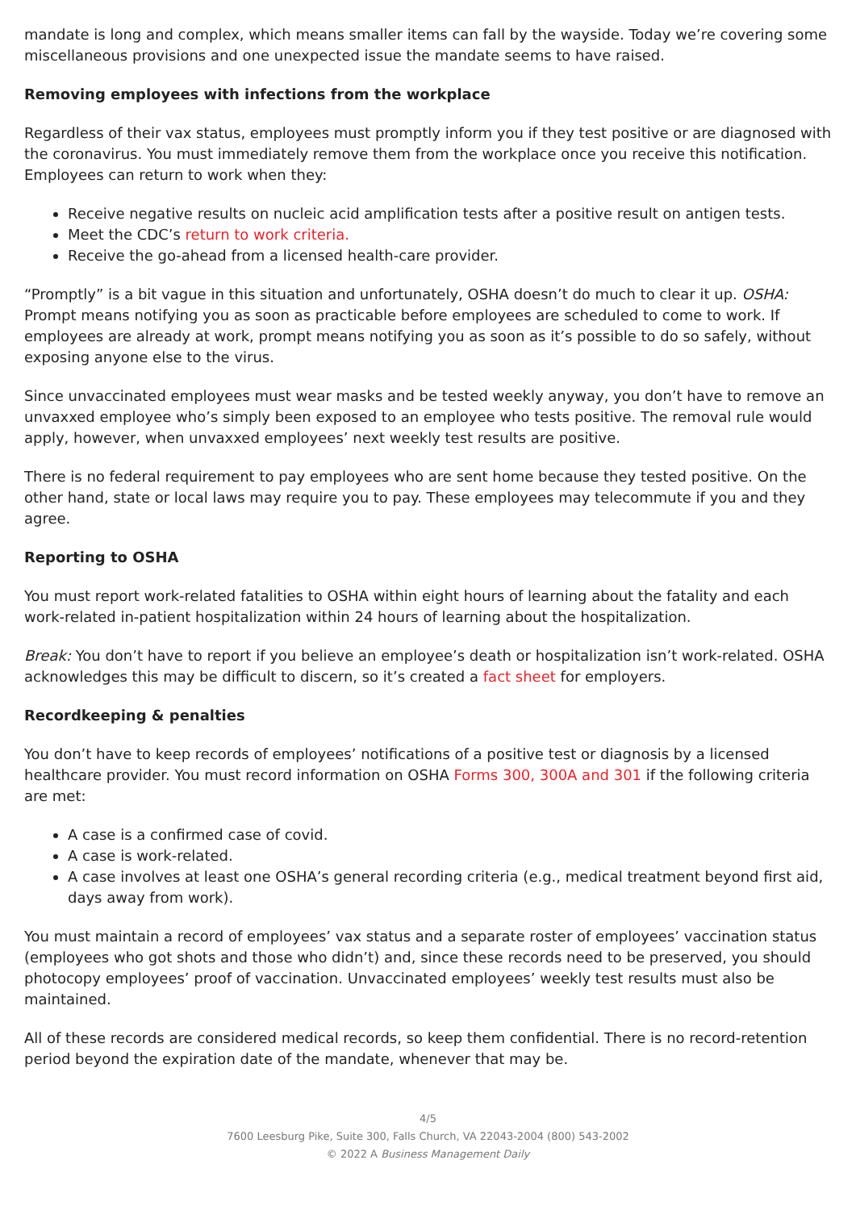mandate is long and complex, which means smaller items can fall by the wayside. Today we’re covering some miscellaneous provisions and one unexpected issue the mandate seems to have raised.
Removing employees with infections from the workplace
Regardless of their vax status, employees must promptly inform you if they test positive or are diagnosed with the coronavirus. You must immediately remove them from the workplace once you receive this notification. Employees can return to work when they:
Receive negative results on nucleic acid amplification tests after a positive result on antigen tests.
Meet the CDC’s return to work criteria.
Receive the go-ahead from a licensed health-care provider.
“Promptly” is a bit vague in this situation and unfortunately, OSHA doesn’t do much to clear it up. OSHA: Prompt means notifying you as soon as practicable before employees are scheduled to come to work. If employees are already at work, prompt means notifying you as soon as it’s possible to do so safely, without exposing anyone else to the virus.
Since unvaccinated employees must wear masks and be tested weekly anyway, you don’t have to remove an unvaxxed employee who’s simply been exposed to an employee who tests positive. The removal rule would apply, however, when unvaxxed employees’ next weekly test results are positive.
There is no federal requirement to pay employees who are sent home because they tested positive. On the other hand, state or local laws may require you to pay. These employees may telecommute if you and they agree.
Reporting to OSHA
You must report work-related fatalities to OSHA within eight hours of learning about the fatality and each work-related in-patient hospitalization within 24 hours of learning about the hospitalization.
Break: You don’t have to report if you believe an employee’s death or hospitalization isn’t work-related. OSHA acknowledges this may be difficult to discern, so it’s created a fact sheet for employers.
Recordkeeping & penalties
You don’t have to keep records of employees’ notifications of a positive test or diagnosis by a licensed healthcare provider. You must record information on OSHA Forms 300, 300A and 301 if the following criteria are met:
A case is a confirmed case of covid.
A case is work-related.
A case involves at least one OSHA’s general recording criteria (e.g., medical treatment beyond first aid, days away from work).
You must maintain a record of employees’ vax status and a separate roster of employees’ vaccination status (employees who got shots and those who didn’t) and, since these records need to be preserved, you should photocopy employees’ proof of vaccination. Unvaccinated employees’ weekly test results must also be maintained.
All of these records are considered medical records, so keep them confidential. There is no record-retention period beyond the expiration date of the mandate, whenever that may be.
4/5
7600 Leesburg Pike, Suite 300, Falls Church, VA 22043-2004 (800) 543-2002
© 2022 A Business Management Daily